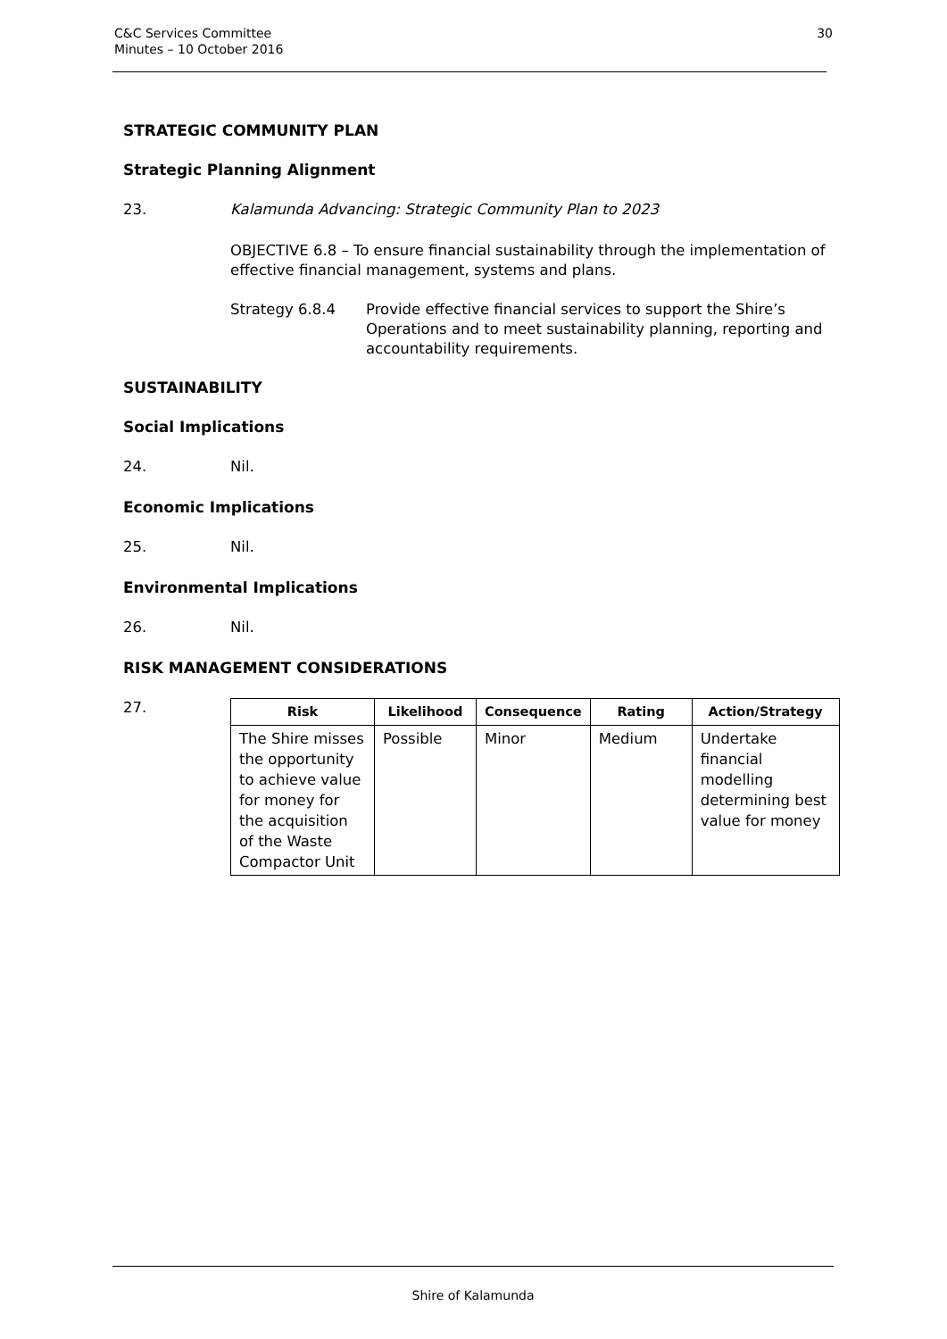C&C Services Committee
Minutes – 10 October 2016
30
STRATEGIC COMMUNITY PLAN
Strategic Planning Alignment
23. Kalamunda Advancing: Strategic Community Plan to 2023
OBJECTIVE 6.8 – To ensure financial sustainability through the implementation of effective financial management, systems and plans.
Strategy 6.8.4 Provide effective financial services to support the Shire’s Operations and to meet sustainability planning, reporting and accountability requirements.
SUSTAINABILITY
Social Implications
24. Nil.
Economic Implications
25. Nil.
Environmental Implications
26. Nil.
RISK MANAGEMENT CONSIDERATIONS
27.
| Risk | Likelihood | Consequence | Rating | Action/Strategy |
| --- | --- | --- | --- | --- |
| The Shire misses the opportunity to achieve value for money for the acquisition of the Waste Compactor Unit | Possible | Minor | Medium | Undertake financial modelling determining best value for money |
Shire of Kalamunda